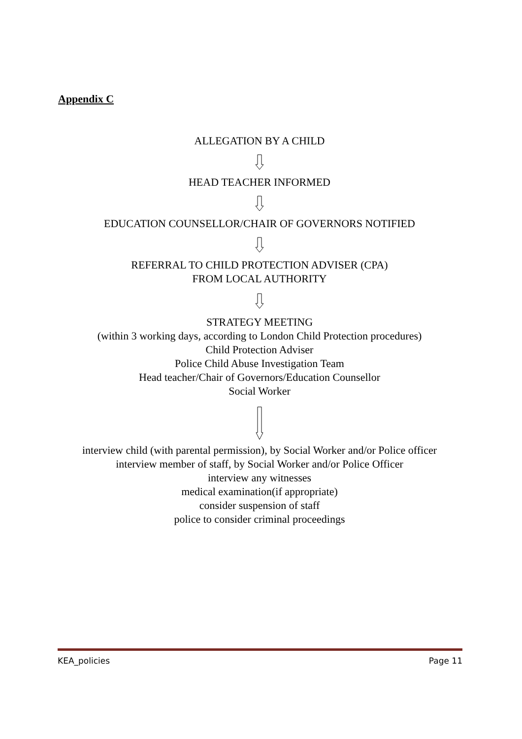Appendix C
ALLEGATION BY A CHILD
HEAD TEACHER INFORMED
EDUCATION COUNSELLOR/CHAIR OF GOVERNORS NOTIFIED
REFERRAL TO CHILD PROTECTION ADVISER (CPA)
FROM LOCAL AUTHORITY
STRATEGY MEETING
(within 3 working days, according to London Child Protection procedures)
Child Protection Adviser
Police Child Abuse Investigation Team
Head teacher/Chair of Governors/Education Counsellor
Social Worker
interview child (with parental permission), by Social Worker and/or Police officer
interview member of staff, by Social Worker and/or Police Officer
interview any witnesses
medical examination(if appropriate)
consider suspension of staff
police to consider criminal proceedings
KEA_policies Page 11